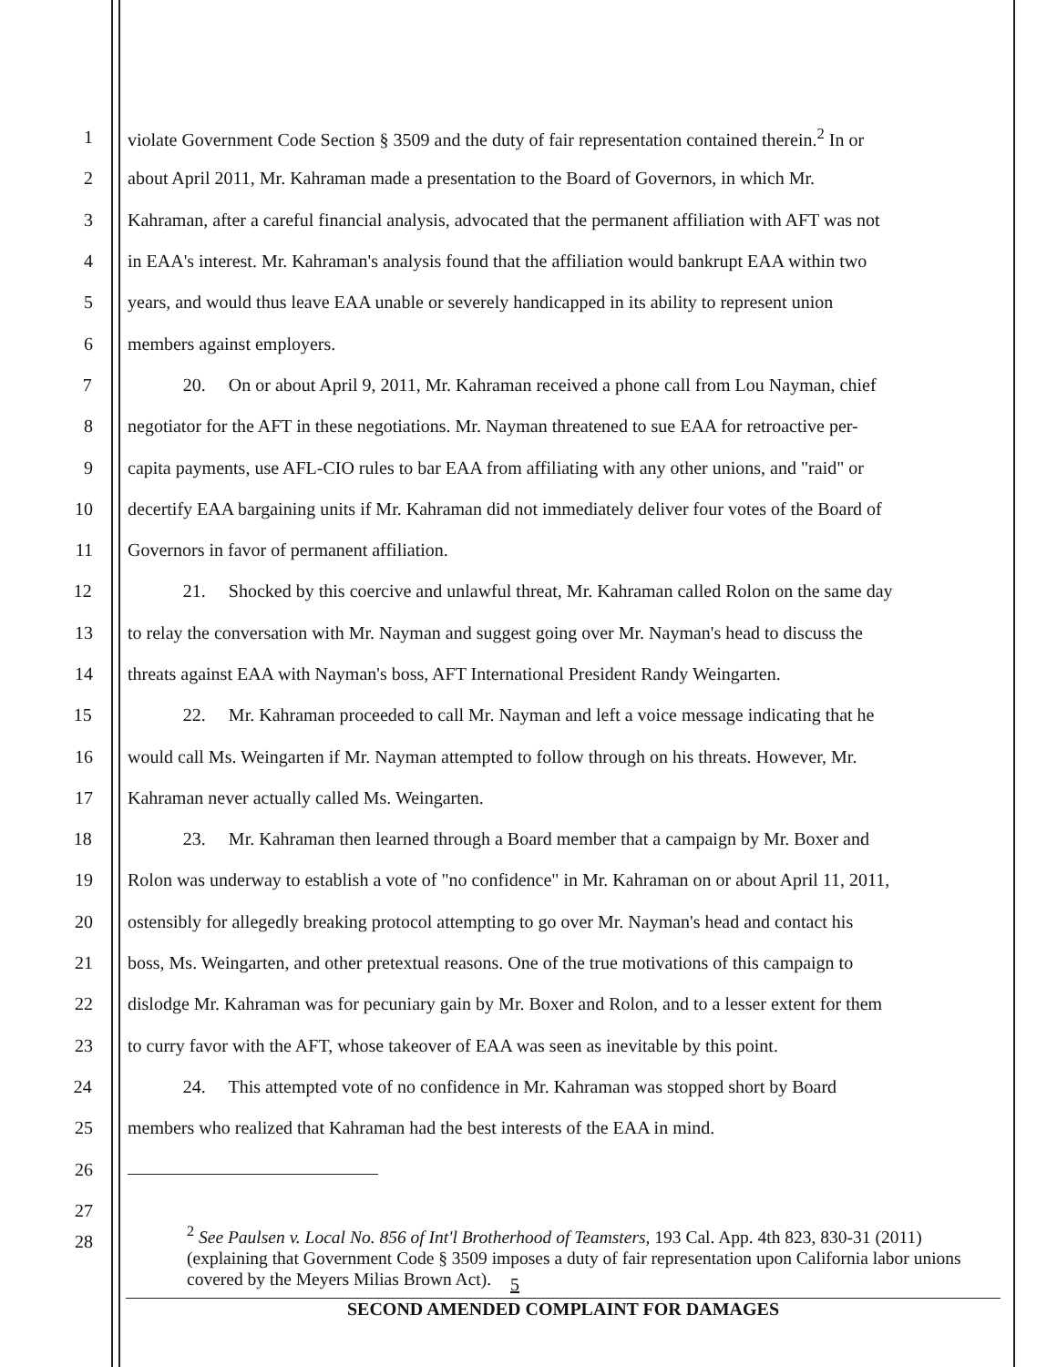1 violate Government Code Section § 3509 and the duty of fair representation contained therein.<sup>2</sup> In or
2 about April 2011, Mr. Kahraman made a presentation to the Board of Governors, in which Mr.
3 Kahraman, after a careful financial analysis, advocated that the permanent affiliation with AFT was not
4 in EAA's interest. Mr. Kahraman's analysis found that the affiliation would bankrupt EAA within two
5 years, and would thus leave EAA unable or severely handicapped in its ability to represent union
6 members against employers.
7 20. On or about April 9, 2011, Mr. Kahraman received a phone call from Lou Nayman, chief
8 negotiator for the AFT in these negotiations. Mr. Nayman threatened to sue EAA for retroactive per-
9 capita payments, use AFL-CIO rules to bar EAA from affiliating with any other unions, and "raid" or
10 decertify EAA bargaining units if Mr. Kahraman did not immediately deliver four votes of the Board of
11 Governors in favor of permanent affiliation.
12 21. Shocked by this coercive and unlawful threat, Mr. Kahraman called Rolon on the same day
13 to relay the conversation with Mr. Nayman and suggest going over Mr. Nayman's head to discuss the
14 threats against EAA with Nayman's boss, AFT International President Randy Weingarten.
15 22. Mr. Kahraman proceeded to call Mr. Nayman and left a voice message indicating that he
16 would call Ms. Weingarten if Mr. Nayman attempted to follow through on his threats. However, Mr.
17 Kahraman never actually called Ms. Weingarten.
18 23. Mr. Kahraman then learned through a Board member that a campaign by Mr. Boxer and
19 Rolon was underway to establish a vote of "no confidence" in Mr. Kahraman on or about April 11, 2011,
20 ostensibly for allegedly breaking protocol attempting to go over Mr. Nayman's head and contact his
21 boss, Ms. Weingarten, and other pretextual reasons. One of the true motivations of this campaign to
22 dislodge Mr. Kahraman was for pecuniary gain by Mr. Boxer and Rolon, and to a lesser extent for them
23 to curry favor with the AFT, whose takeover of EAA was seen as inevitable by this point.
24 24. This attempted vote of no confidence in Mr. Kahraman was stopped short by Board
25 members who realized that Kahraman had the best interests of the EAA in mind.
26
27
28
<sup>2</sup> See Paulsen v. Local No. 856 of Int'l Brotherhood of Teamsters, 193 Cal. App. 4th 823, 830-31 (2011) (explaining that Government Code § 3509 imposes a duty of fair representation upon California labor unions covered by the Meyers Milias Brown Act).
5
SECOND AMENDED COMPLAINT FOR DAMAGES